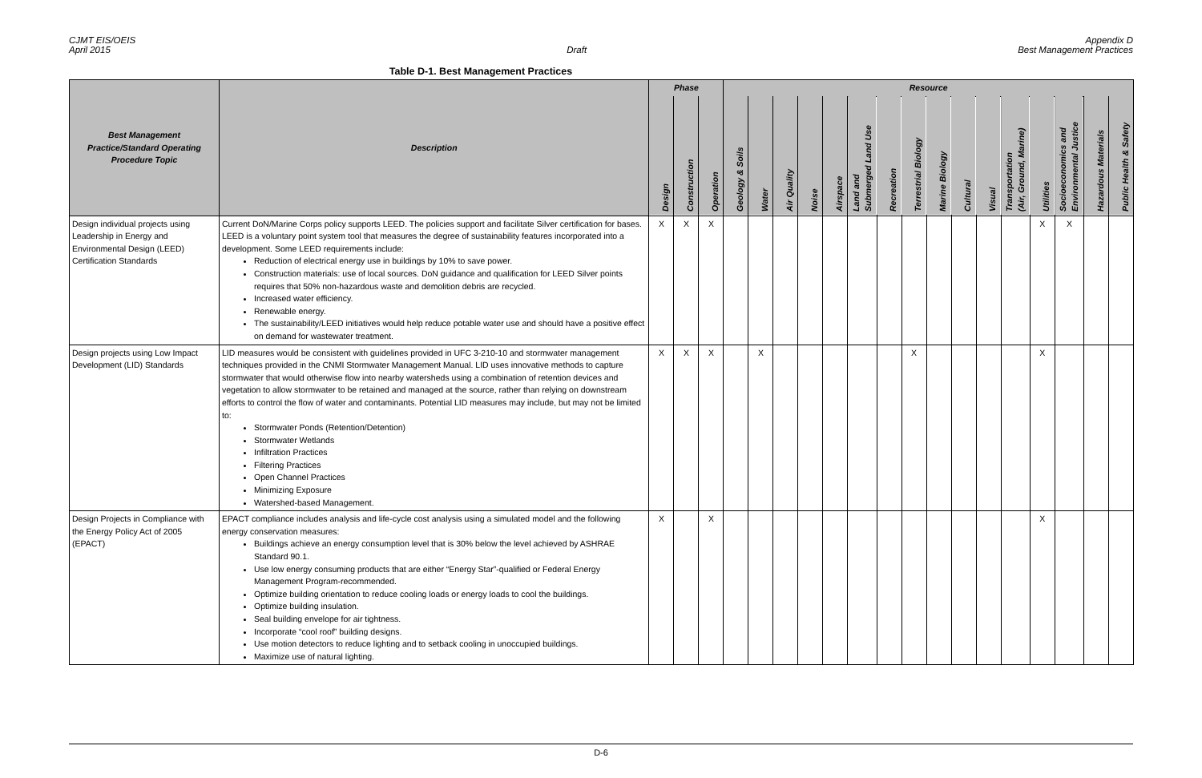CJMT EIS/OEIS
April 2015
Draft Appendix D
Best Management Practices
Table D-1. Best Management Practices
| Best Management Practice/Standard Operating Procedure Topic | Description | Phase | | | Resource | | | | | | | | | | | | | | | |
| --- | --- | --- | --- | --- | --- | --- | --- | --- | --- | --- | --- | --- | --- | --- | --- | --- | --- | --- | --- | --- |
| | | Design | Construction | Operation | Geology & Soils | Water | Air Quality | Noise | Airspace | Land and Submerged Land Use | Recreation | Terrestrial Biology | Marine Biology | Cultural | Visual | Transportation (Air, Ground, Marine) | Utilities | Socioeconomics and Environmental Justice | Hazardous Materials | Public Health & Safety |
| Design individual projects using Leadership in Energy and Environmental Design (LEED) Certification Standards | Current DoN/Marine Corps policy supports LEED. The policies support and facilitate Silver certification for bases. LEED is a voluntary point system tool that measures the degree of sustainability features incorporated into a development. Some LEED requirements include: Reduction of electrical energy use in buildings by 10% to save power. Construction materials: use of local sources. DoN guidance and qualification for LEED Silver points requires that 50% non-hazardous waste and demolition debris are recycled. Increased water efficiency. Renewable energy. The sustainability/LEED initiatives would help reduce potable water use and should have a positive effect on demand for wastewater treatment. | X | X | X | | | | | | | | | | | | | X | X | | |
| Design projects using Low Impact Development (LID) Standards | LID measures would be consistent with guidelines provided in UFC 3-210-10 and stormwater management techniques provided in the CNMI Stormwater Management Manual. LID uses innovative methods to capture stormwater that would otherwise flow into nearby watersheds using a combination of retention devices and vegetation to allow stormwater to be retained and managed at the source, rather than relying on downstream efforts to control the flow of water and contaminants. Potential LID measures may include, but may not be limited to: Stormwater Ponds (Retention/Detention) Stormwater Wetlands Infiltration Practices Filtering Practices Open Channel Practices Minimizing Exposure Watershed-based Management. | X | X | X | | X | | | | | | X | | | | | X | | | |
| Design Projects in Compliance with the Energy Policy Act of 2005 (EPACT) | EPACT compliance includes analysis and life-cycle cost analysis using a simulated model and the following energy conservation measures: Buildings achieve an energy consumption level that is 30% below the level achieved by ASHRAE Standard 90.1. Use low energy consuming products that are either “Energy Star”-qualified or Federal Energy Management Program-recommended. Optimize building orientation to reduce cooling loads or energy loads to cool the buildings. Optimize building insulation. Seal building envelope for air tightness. Incorporate “cool roof” building designs. Use motion detectors to reduce lighting and to setback cooling in unoccupied buildings. Maximize use of natural lighting. | X | | X | | | | | | | | | | | | | X | | | |
D-6